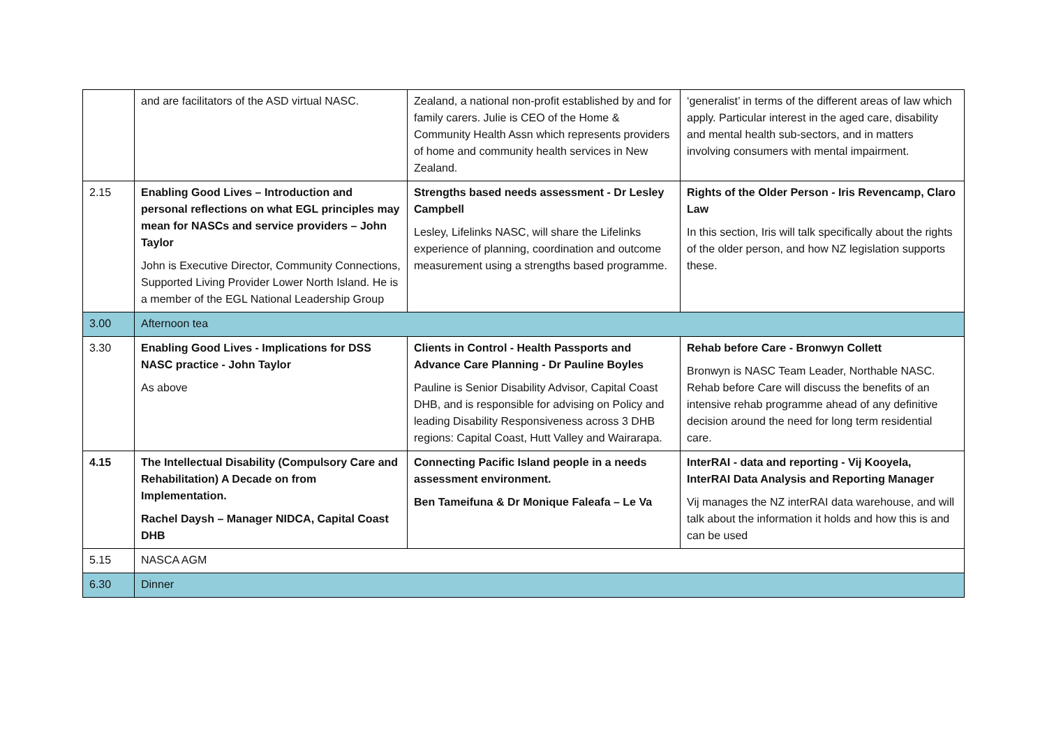| | and are facilitators of the ASD virtual NASC. | Zealand, a national non-profit established by and for family carers. Julie is CEO of the Home & Community Health Assn which represents providers of home and community health services in New Zealand. | ‘generalist’ in terms of the different areas of law which apply. Particular interest in the aged care, disability and mental health sub-sectors, and in matters involving consumers with mental impairment. |
| 2.15 | Enabling Good Lives – Introduction and personal reflections on what EGL principles may mean for NASCs and service providers – John Taylor John is Executive Director, Community Connections, Supported Living Provider Lower North Island. He is a member of the EGL National Leadership Group | Strengths based needs assessment - Dr Lesley Campbell Lesley, Lifelinks NASC, will share the Lifelinks experience of planning, coordination and outcome measurement using a strengths based programme. | Rights of the Older Person - Iris Revencamp, Claro Law In this section, Iris will talk specifically about the rights of the older person, and how NZ legislation supports these. |
| 3.00 | Afternoon tea | | |
| 3.30 | Enabling Good Lives - Implications for DSS NASC practice - John Taylor As above | Clients in Control - Health Passports and Advance Care Planning - Dr Pauline Boyles Pauline is Senior Disability Advisor, Capital Coast DHB, and is responsible for advising on Policy and leading Disability Responsiveness across 3 DHB regions: Capital Coast, Hutt Valley and Wairarapa. | Rehab before Care - Bronwyn Collett Bronwyn is NASC Team Leader, Northable NASC. Rehab before Care will discuss the benefits of an intensive rehab programme ahead of any definitive decision around the need for long term residential care. |
| 4.15 | The Intellectual Disability (Compulsory Care and Rehabilitation) A Decade on from Implementation. Rachel Daysh – Manager NIDCA, Capital Coast DHB | Connecting Pacific Island people in a needs assessment environment. Ben Tameifuna & Dr Monique Faleafa – Le Va | InterRAI - data and reporting - Vij Kooyela, InterRAI Data Analysis and Reporting Manager Vij manages the NZ interRAI data warehouse, and will talk about the information it holds and how this is and can be used |
| 5.15 | NASCA AGM | | |
| 6.30 | Dinner | | |